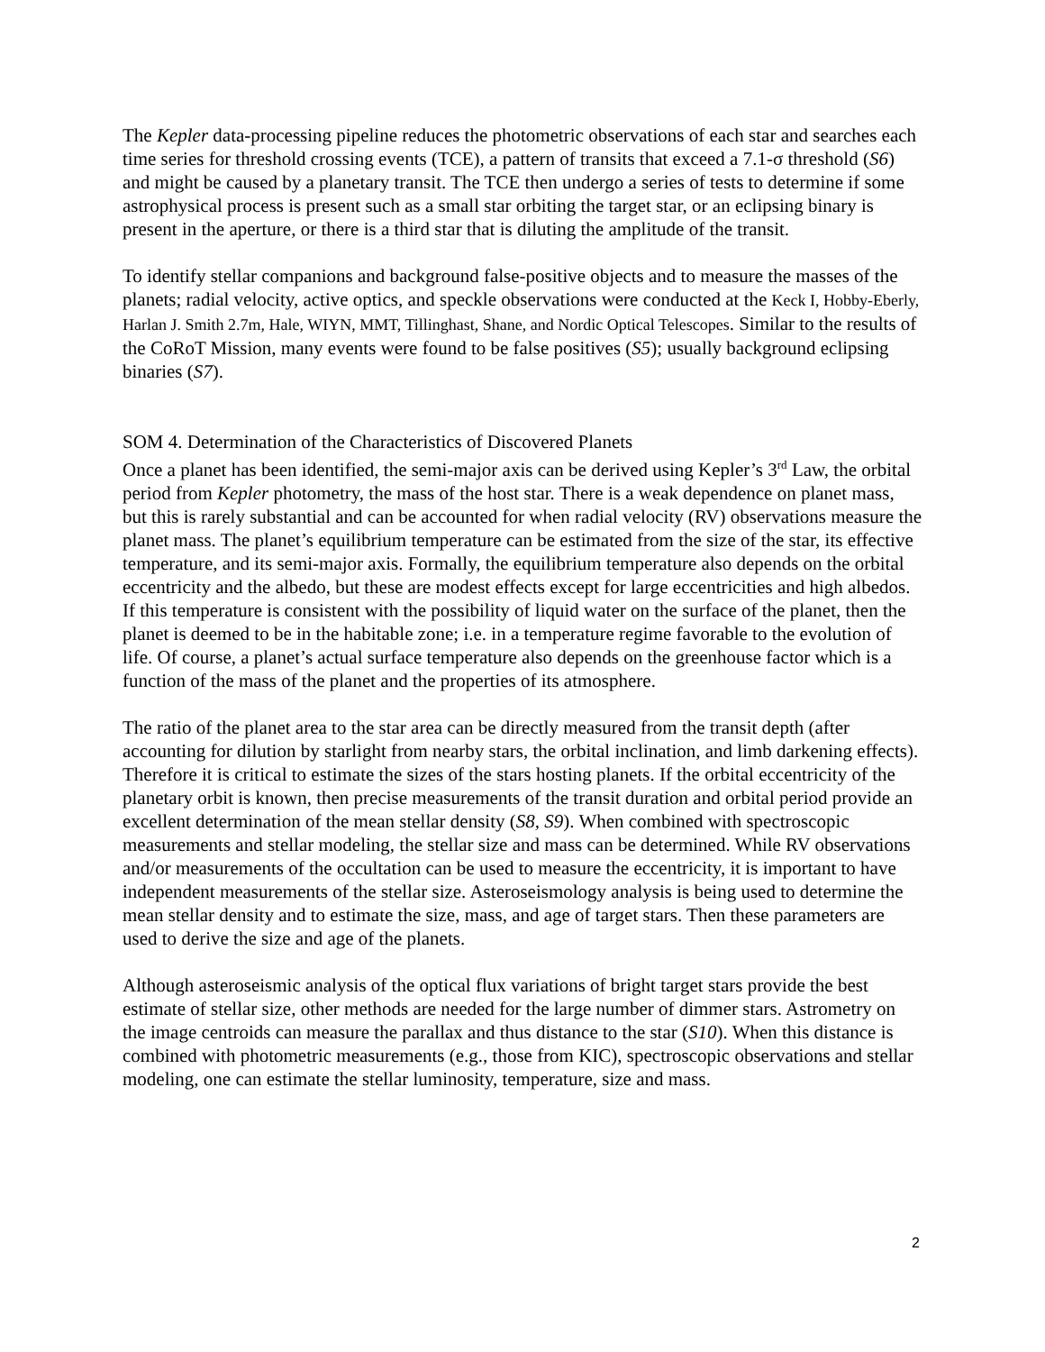The Kepler data-processing pipeline reduces the photometric observations of each star and searches each time series for threshold crossing events (TCE), a pattern of transits that exceed a 7.1-σ threshold (S6) and might be caused by a planetary transit. The TCE then undergo a series of tests to determine if some astrophysical process is present such as a small star orbiting the target star, or an eclipsing binary is present in the aperture, or there is a third star that is diluting the amplitude of the transit.
To identify stellar companions and background false-positive objects and to measure the masses of the planets; radial velocity, active optics, and speckle observations were conducted at the Keck I, Hobby-Eberly, Harlan J. Smith 2.7m, Hale, WIYN, MMT, Tillinghast, Shane, and Nordic Optical Telescopes. Similar to the results of the CoRoT Mission, many events were found to be false positives (S5); usually background eclipsing binaries (S7).
SOM 4. Determination of the Characteristics of Discovered Planets
Once a planet has been identified, the semi-major axis can be derived using Kepler’s 3<sup>rd</sup> Law, the orbital period from Kepler photometry, the mass of the host star. There is a weak dependence on planet mass, but this is rarely substantial and can be accounted for when radial velocity (RV) observations measure the planet mass. The planet’s equilibrium temperature can be estimated from the size of the star, its effective temperature, and its semi-major axis. Formally, the equilibrium temperature also depends on the orbital eccentricity and the albedo, but these are modest effects except for large eccentricities and high albedos. If this temperature is consistent with the possibility of liquid water on the surface of the planet, then the planet is deemed to be in the habitable zone; i.e. in a temperature regime favorable to the evolution of life. Of course, a planet’s actual surface temperature also depends on the greenhouse factor which is a function of the mass of the planet and the properties of its atmosphere.
The ratio of the planet area to the star area can be directly measured from the transit depth (after accounting for dilution by starlight from nearby stars, the orbital inclination, and limb darkening effects). Therefore it is critical to estimate the sizes of the stars hosting planets. If the orbital eccentricity of the planetary orbit is known, then precise measurements of the transit duration and orbital period provide an excellent determination of the mean stellar density (S8, S9). When combined with spectroscopic measurements and stellar modeling, the stellar size and mass can be determined. While RV observations and/or measurements of the occultation can be used to measure the eccentricity, it is important to have independent measurements of the stellar size. Asteroseismology analysis is being used to determine the mean stellar density and to estimate the size, mass, and age of target stars. Then these parameters are used to derive the size and age of the planets.
Although asteroseismic analysis of the optical flux variations of bright target stars provide the best estimate of stellar size, other methods are needed for the large number of dimmer stars. Astrometry on the image centroids can measure the parallax and thus distance to the star (S10). When this distance is combined with photometric measurements (e.g., those from KIC), spectroscopic observations and stellar modeling, one can estimate the stellar luminosity, temperature, size and mass.
2